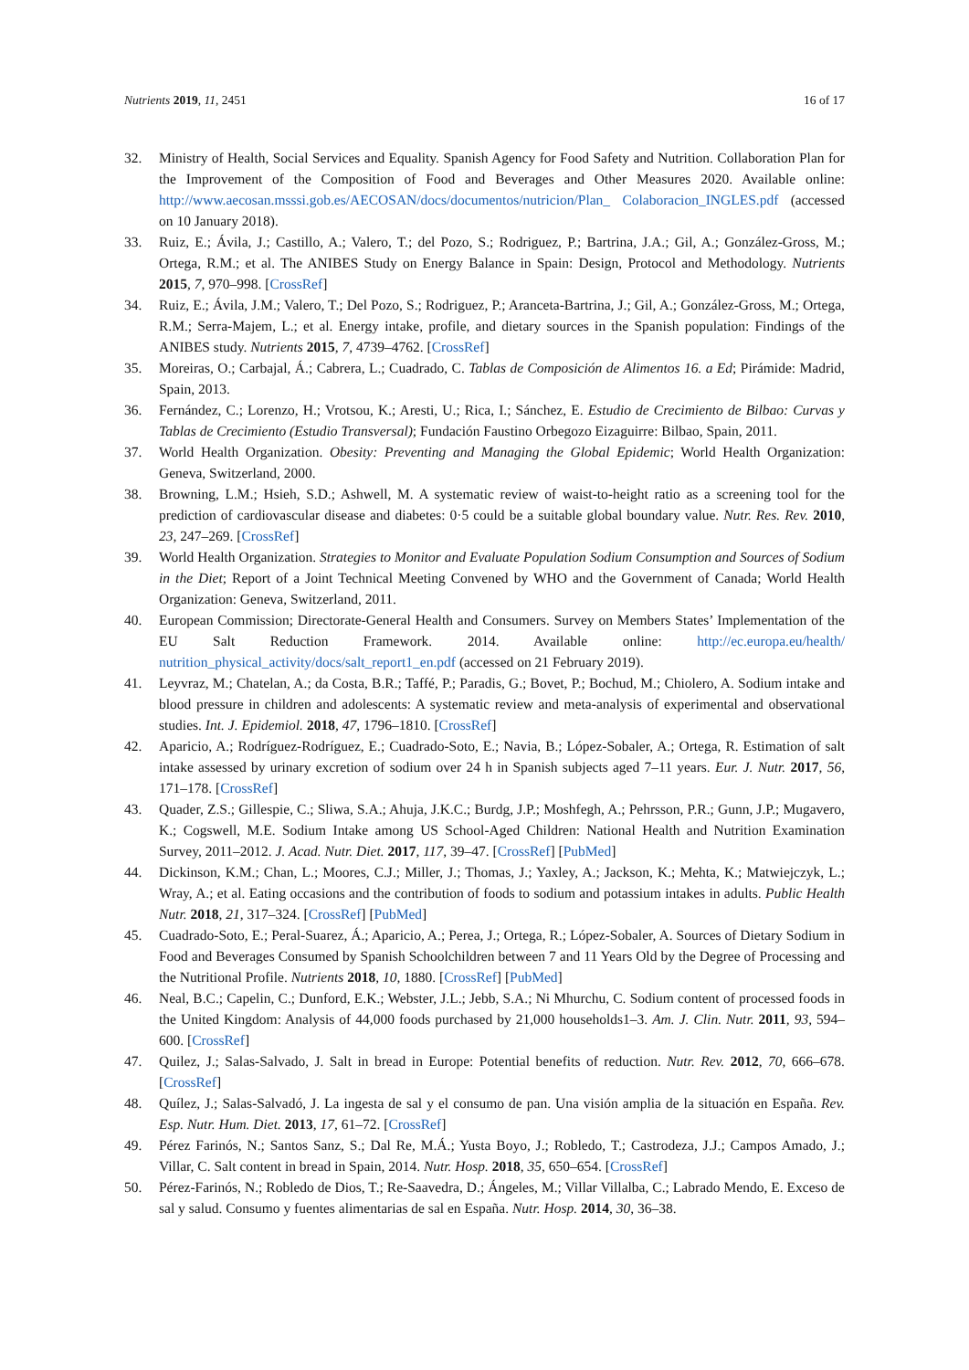Nutrients 2019, 11, 2451 16 of 17
32. Ministry of Health, Social Services and Equality. Spanish Agency for Food Safety and Nutrition. Collaboration Plan for the Improvement of the Composition of Food and Beverages and Other Measures 2020. Available online: http://www.aecosan.msssi.gob.es/AECOSAN/docs/documentos/nutricion/Plan_ Colaboracion_INGLES.pdf (accessed on 10 January 2018).
33. Ruiz, E.; Ávila, J.; Castillo, A.; Valero, T.; del Pozo, S.; Rodriguez, P.; Bartrina, J.A.; Gil, A.; González-Gross, M.; Ortega, R.M.; et al. The ANIBES Study on Energy Balance in Spain: Design, Protocol and Methodology. Nutrients 2015, 7, 970–998. [CrossRef]
34. Ruiz, E.; Ávila, J.M.; Valero, T.; Del Pozo, S.; Rodriguez, P.; Aranceta-Bartrina, J.; Gil, A.; González-Gross, M.; Ortega, R.M.; Serra-Majem, L.; et al. Energy intake, profile, and dietary sources in the Spanish population: Findings of the ANIBES study. Nutrients 2015, 7, 4739–4762. [CrossRef]
35. Moreiras, O.; Carbajal, Á.; Cabrera, L.; Cuadrado, C. Tablas de Composición de Alimentos 16. a Ed; Pirámide: Madrid, Spain, 2013.
36. Fernández, C.; Lorenzo, H.; Vrotsou, K.; Aresti, U.; Rica, I.; Sánchez, E. Estudio de Crecimiento de Bilbao: Curvas y Tablas de Crecimiento (Estudio Transversal); Fundación Faustino Orbegozo Eizaguirre: Bilbao, Spain, 2011.
37. World Health Organization. Obesity: Preventing and Managing the Global Epidemic; World Health Organization: Geneva, Switzerland, 2000.
38. Browning, L.M.; Hsieh, S.D.; Ashwell, M. A systematic review of waist-to-height ratio as a screening tool for the prediction of cardiovascular disease and diabetes: 0·5 could be a suitable global boundary value. Nutr. Res. Rev. 2010, 23, 247–269. [CrossRef]
39. World Health Organization. Strategies to Monitor and Evaluate Population Sodium Consumption and Sources of Sodium in the Diet; Report of a Joint Technical Meeting Convened by WHO and the Government of Canada; World Health Organization: Geneva, Switzerland, 2011.
40. European Commission; Directorate-General Health and Consumers. Survey on Members States’ Implementation of the EU Salt Reduction Framework. 2014. Available online: http://ec.europa.eu/health/ nutrition_physical_activity/docs/salt_report1_en.pdf (accessed on 21 February 2019).
41. Leyvraz, M.; Chatelan, A.; da Costa, B.R.; Taffé, P.; Paradis, G.; Bovet, P.; Bochud, M.; Chiolero, A. Sodium intake and blood pressure in children and adolescents: A systematic review and meta-analysis of experimental and observational studies. Int. J. Epidemiol. 2018, 47, 1796–1810. [CrossRef]
42. Aparicio, A.; Rodríguez-Rodríguez, E.; Cuadrado-Soto, E.; Navia, B.; López-Sobaler, A.; Ortega, R. Estimation of salt intake assessed by urinary excretion of sodium over 24 h in Spanish subjects aged 7–11 years. Eur. J. Nutr. 2017, 56, 171–178. [CrossRef]
43. Quader, Z.S.; Gillespie, C.; Sliwa, S.A.; Ahuja, J.K.C.; Burdg, J.P.; Moshfegh, A.; Pehrsson, P.R.; Gunn, J.P.; Mugavero, K.; Cogswell, M.E. Sodium Intake among US School-Aged Children: National Health and Nutrition Examination Survey, 2011–2012. J. Acad. Nutr. Diet. 2017, 117, 39–47. [CrossRef] [PubMed]
44. Dickinson, K.M.; Chan, L.; Moores, C.J.; Miller, J.; Thomas, J.; Yaxley, A.; Jackson, K.; Mehta, K.; Matwiejczyk, L.; Wray, A.; et al. Eating occasions and the contribution of foods to sodium and potassium intakes in adults. Public Health Nutr. 2018, 21, 317–324. [CrossRef] [PubMed]
45. Cuadrado-Soto, E.; Peral-Suarez, Á.; Aparicio, A.; Perea, J.; Ortega, R.; López-Sobaler, A. Sources of Dietary Sodium in Food and Beverages Consumed by Spanish Schoolchildren between 7 and 11 Years Old by the Degree of Processing and the Nutritional Profile. Nutrients 2018, 10, 1880. [CrossRef] [PubMed]
46. Neal, B.C.; Capelin, C.; Dunford, E.K.; Webster, J.L.; Jebb, S.A.; Ni Mhurchu, C. Sodium content of processed foods in the United Kingdom: Analysis of 44,000 foods purchased by 21,000 households1–3. Am. J. Clin. Nutr. 2011, 93, 594–600. [CrossRef]
47. Quilez, J.; Salas-Salvado, J. Salt in bread in Europe: Potential benefits of reduction. Nutr. Rev. 2012, 70, 666–678. [CrossRef]
48. Quílez, J.; Salas-Salvadó, J. La ingesta de sal y el consumo de pan. Una visión amplia de la situación en España. Rev. Esp. Nutr. Hum. Diet. 2013, 17, 61–72. [CrossRef]
49. Pérez Farinós, N.; Santos Sanz, S.; Dal Re, M.Á.; Yusta Boyo, J.; Robledo, T.; Castrodeza, J.J.; Campos Amado, J.; Villar, C. Salt content in bread in Spain, 2014. Nutr. Hosp. 2018, 35, 650–654. [CrossRef]
50. Pérez-Farinós, N.; Robledo de Dios, T.; Re-Saavedra, D.; Ángeles, M.; Villar Villalba, C.; Labrado Mendo, E. Exceso de sal y salud. Consumo y fuentes alimentarias de sal en España. Nutr. Hosp. 2014, 30, 36–38.